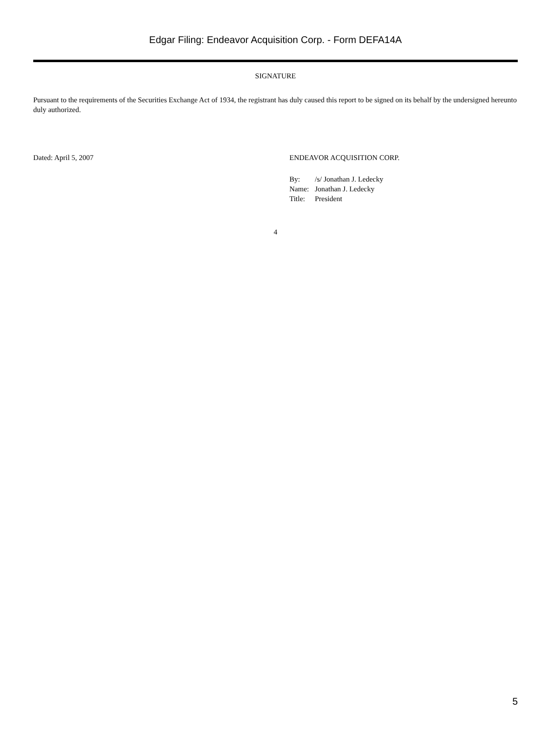Edgar Filing: Endeavor Acquisition Corp. - Form DEFA14A
SIGNATURE
Pursuant to the requirements of the Securities Exchange Act of 1934, the registrant has duly caused this report to be signed on its behalf by the undersigned hereunto duly authorized.
Dated: April 5, 2007 ENDEAVOR ACQUISITION CORP.
| By: | /s/ Jonathan J. Ledecky |
| Name: | Jonathan J. Ledecky |
| Title: | President |
4
5